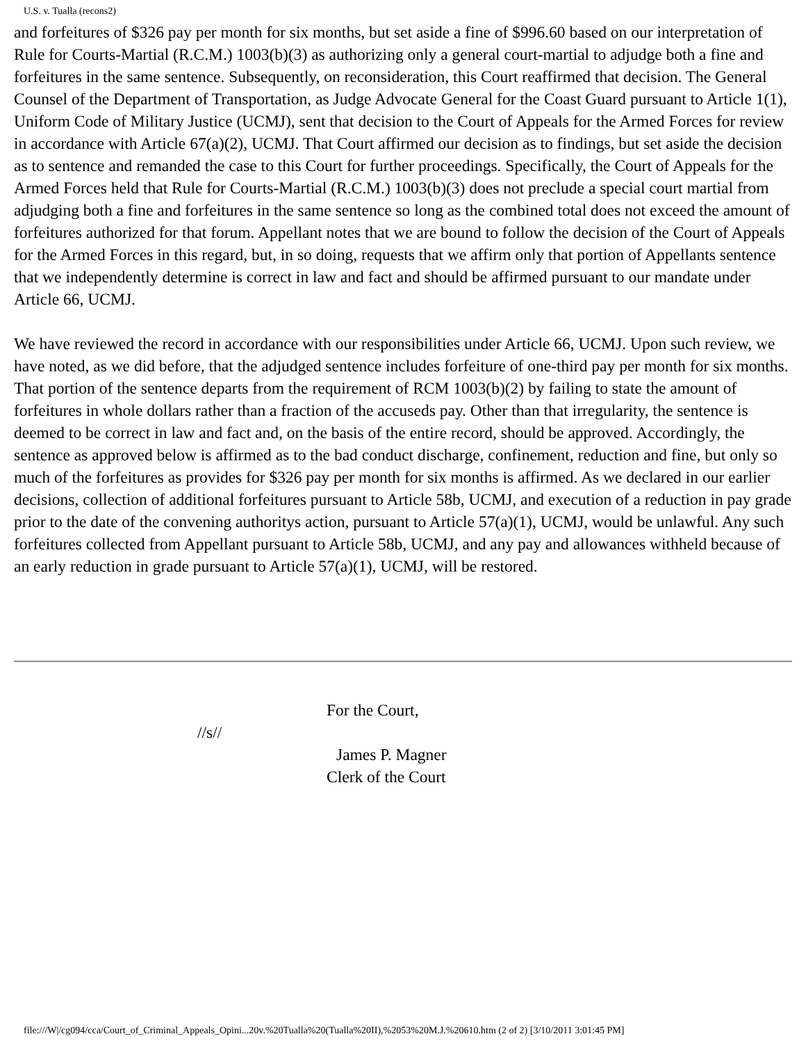U.S. v. Tualla (recons2)
and forfeitures of $326 pay per month for six months, but set aside a fine of $996.60 based on our interpretation of Rule for Courts-Martial (R.C.M.) 1003(b)(3) as authorizing only a general court-martial to adjudge both a fine and forfeitures in the same sentence. Subsequently, on reconsideration, this Court reaffirmed that decision. The General Counsel of the Department of Transportation, as Judge Advocate General for the Coast Guard pursuant to Article 1(1), Uniform Code of Military Justice (UCMJ), sent that decision to the Court of Appeals for the Armed Forces for review in accordance with Article 67(a)(2), UCMJ. That Court affirmed our decision as to findings, but set aside the decision as to sentence and remanded the case to this Court for further proceedings. Specifically, the Court of Appeals for the Armed Forces held that Rule for Courts-Martial (R.C.M.) 1003(b)(3) does not preclude a special court martial from adjudging both a fine and forfeitures in the same sentence so long as the combined total does not exceed the amount of forfeitures authorized for that forum. Appellant notes that we are bound to follow the decision of the Court of Appeals for the Armed Forces in this regard, but, in so doing, requests that we affirm only that portion of Appellants sentence that we independently determine is correct in law and fact and should be affirmed pursuant to our mandate under Article 66, UCMJ.
We have reviewed the record in accordance with our responsibilities under Article 66, UCMJ. Upon such review, we have noted, as we did before, that the adjudged sentence includes forfeiture of one-third pay per month for six months. That portion of the sentence departs from the requirement of RCM 1003(b)(2) by failing to state the amount of forfeitures in whole dollars rather than a fraction of the accuseds pay. Other than that irregularity, the sentence is deemed to be correct in law and fact and, on the basis of the entire record, should be approved. Accordingly, the sentence as approved below is affirmed as to the bad conduct discharge, confinement, reduction and fine, but only so much of the forfeitures as provides for $326 pay per month for six months is affirmed. As we declared in our earlier decisions, collection of additional forfeitures pursuant to Article 58b, UCMJ, and execution of a reduction in pay grade prior to the date of the convening authoritys action, pursuant to Article 57(a)(1), UCMJ, would be unlawful. Any such forfeitures collected from Appellant pursuant to Article 58b, UCMJ, and any pay and allowances withheld because of an early reduction in grade pursuant to Article 57(a)(1), UCMJ, will be restored.
For the Court,
//s//
James P. Magner
Clerk of the Court
file:///W|/cg094/cca/Court_of_Criminal_Appeals_Opini...20v.%20Tualla%20(Tualla%20II),%2053%20M.J.%20610.htm (2 of 2) [3/10/2011 3:01:45 PM]